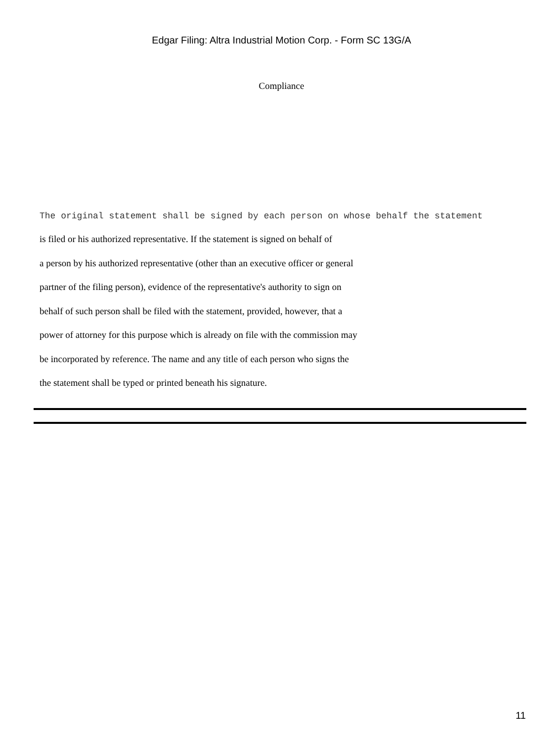Edgar Filing: Altra Industrial Motion Corp. - Form SC 13G/A
Compliance
The original statement shall be signed by each person on whose behalf the statement
is filed or his authorized representative. If the statement is signed on behalf of
a person by his authorized representative (other than an executive officer or general
partner of the filing person), evidence of the representative's authority to sign on
behalf of such person shall be filed with the statement, provided, however, that a
power of attorney for this purpose which is already on file with the commission may
be incorporated by reference. The name and any title of each person who signs the
the statement shall be typed or printed beneath his signature.
11